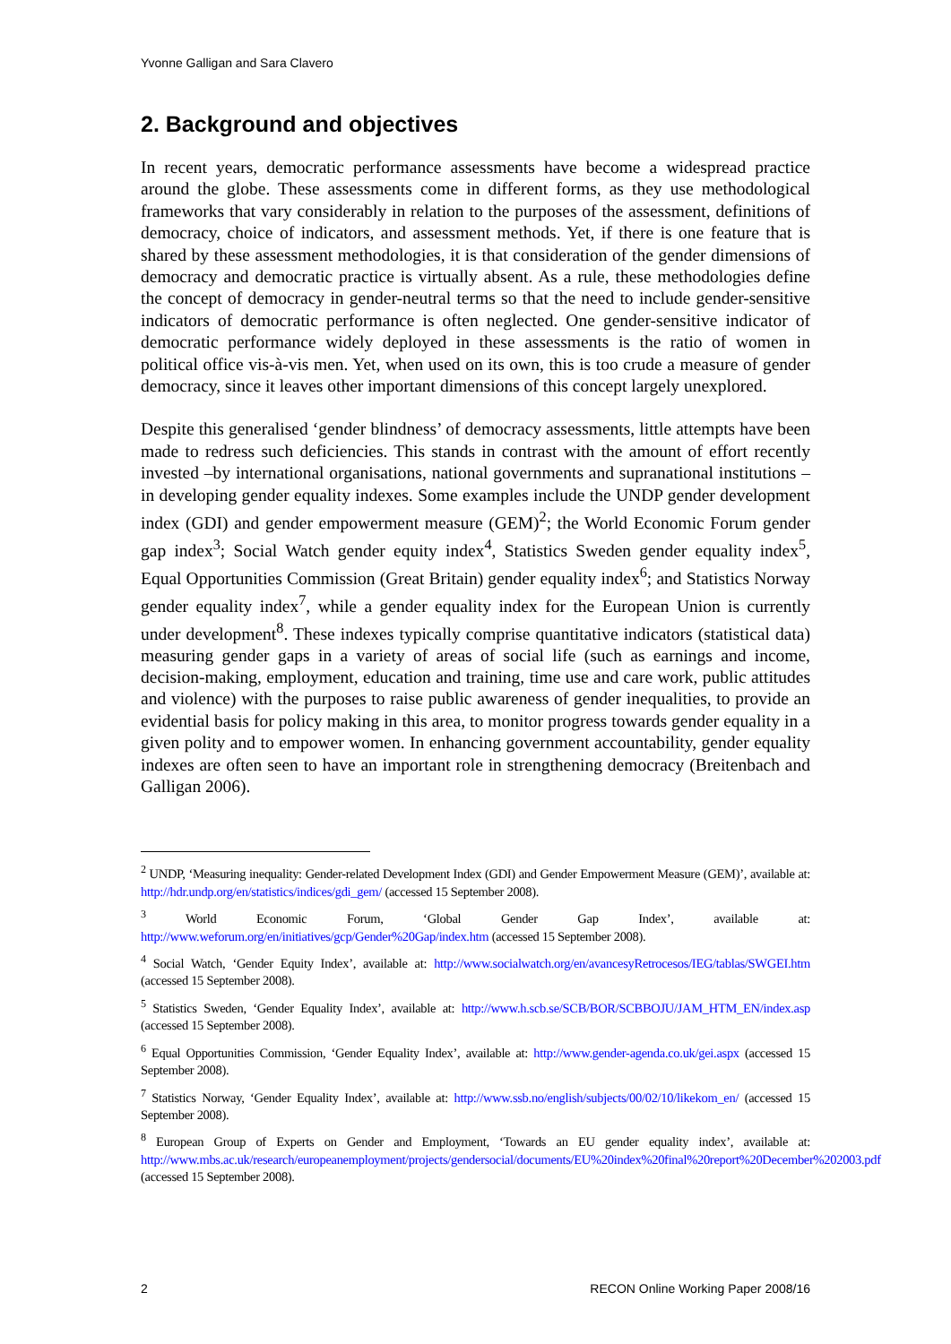Yvonne Galligan and Sara Clavero
2. Background and objectives
In recent years, democratic performance assessments have become a widespread practice around the globe. These assessments come in different forms, as they use methodological frameworks that vary considerably in relation to the purposes of the assessment, definitions of democracy, choice of indicators, and assessment methods. Yet, if there is one feature that is shared by these assessment methodologies, it is that consideration of the gender dimensions of democracy and democratic practice is virtually absent. As a rule, these methodologies define the concept of democracy in gender-neutral terms so that the need to include gender-sensitive indicators of democratic performance is often neglected. One gender-sensitive indicator of democratic performance widely deployed in these assessments is the ratio of women in political office vis-à-vis men. Yet, when used on its own, this is too crude a measure of gender democracy, since it leaves other important dimensions of this concept largely unexplored.
Despite this generalised ‘gender blindness’ of democracy assessments, little attempts have been made to redress such deficiencies. This stands in contrast with the amount of effort recently invested –by international organisations, national governments and supranational institutions – in developing gender equality indexes. Some examples include the UNDP gender development index (GDI) and gender empowerment measure (GEM)<sup>2</sup>; the World Economic Forum gender gap index<sup>3</sup>; Social Watch gender equity index<sup>4</sup>, Statistics Sweden gender equality index<sup>5</sup>, Equal Opportunities Commission (Great Britain) gender equality index<sup>6</sup>; and Statistics Norway gender equality index<sup>7</sup>, while a gender equality index for the European Union is currently under development<sup>8</sup>. These indexes typically comprise quantitative indicators (statistical data) measuring gender gaps in a variety of areas of social life (such as earnings and income, decision-making, employment, education and training, time use and care work, public attitudes and violence) with the purposes to raise public awareness of gender inequalities, to provide an evidential basis for policy making in this area, to monitor progress towards gender equality in a given polity and to empower women. In enhancing government accountability, gender equality indexes are often seen to have an important role in strengthening democracy (Breitenbach and Galligan 2006).
<sup>2</sup> UNDP, ‘Measuring inequality: Gender-related Development Index (GDI) and Gender Empowerment Measure (GEM)’, available at: http://hdr.undp.org/en/statistics/indices/gdi_gem/ (accessed 15 September 2008).
<sup>3</sup> World Economic Forum, ‘Global Gender Gap Index’, available at: http://www.weforum.org/en/initiatives/gcp/Gender%20Gap/index.htm (accessed 15 September 2008).
<sup>4</sup> Social Watch, ‘Gender Equity Index’, available at: http://www.socialwatch.org/en/avancesyRetrocesos/IEG/tablas/SWGEI.htm (accessed 15 September 2008).
<sup>5</sup> Statistics Sweden, ‘Gender Equality Index’, available at: http://www.h.scb.se/SCB/BOR/SCBBOJU/JAM_HTM_EN/index.asp (accessed 15 September 2008).
<sup>6</sup> Equal Opportunities Commission, ‘Gender Equality Index’, available at: http://www.gender-agenda.co.uk/gei.aspx (accessed 15 September 2008).
<sup>7</sup> Statistics Norway, ‘Gender Equality Index’, available at: http://www.ssb.no/english/subjects/00/02/10/likekom_en/ (accessed 15 September 2008).
<sup>8</sup> European Group of Experts on Gender and Employment, ‘Towards an EU gender equality index’, available at: http://www.mbs.ac.uk/research/europeanemployment/projects/gendersocial/documents/EU%20index%20final%20report%20December%202003.pdf (accessed 15 September 2008).
2 RECON Online Working Paper 2008/16